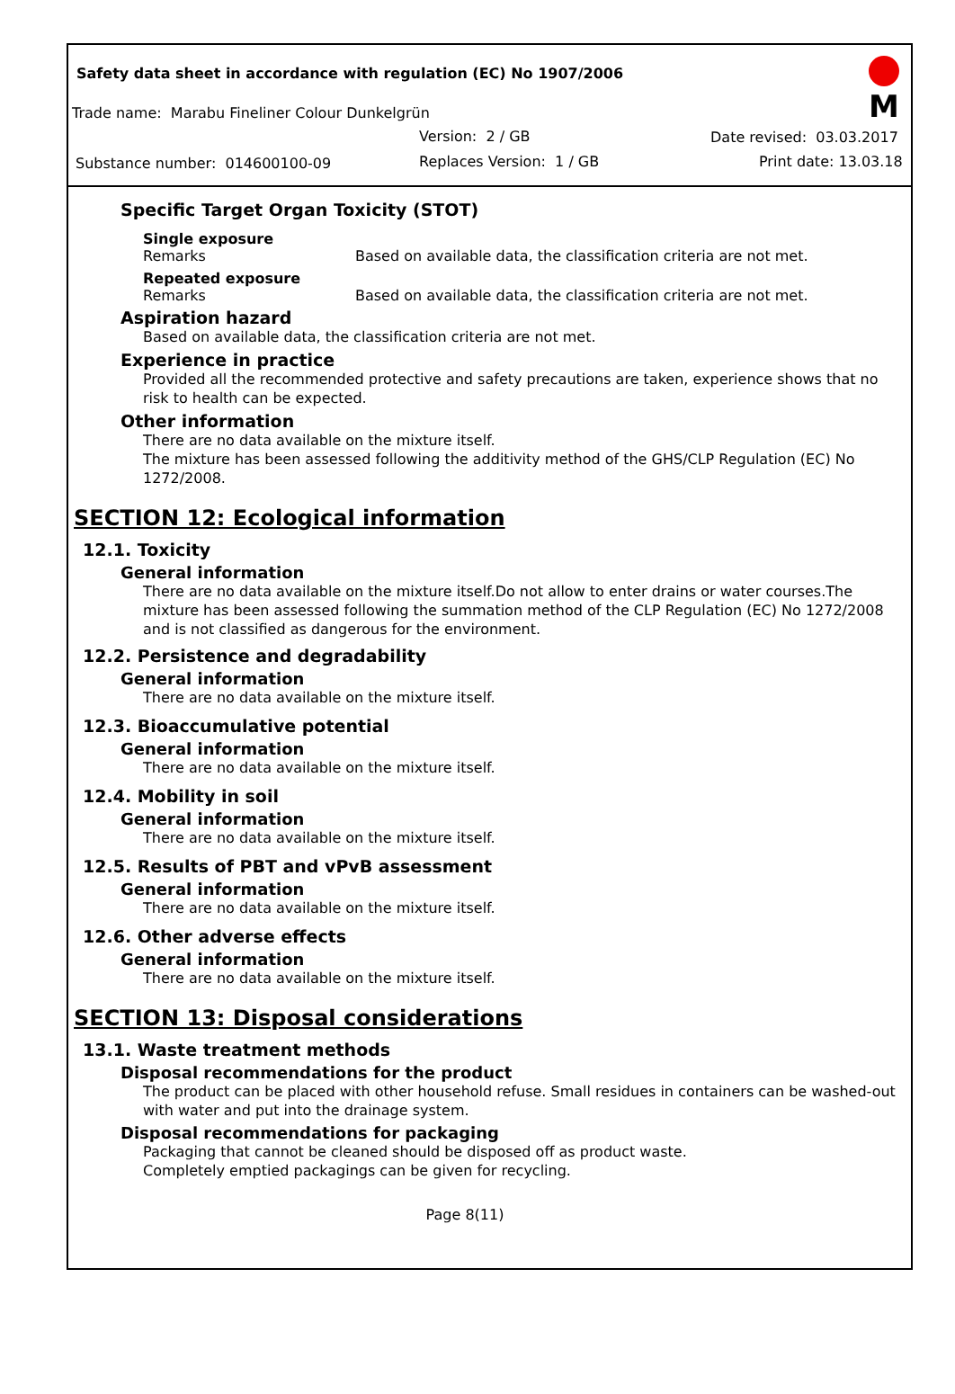Safety data sheet in accordance with regulation (EC) No 1907/2006
Trade name: Marabu Fineliner Colour Dunkelgrün
Version: 2 / GB Date revised: 03.03.2017
Substance number: 014600100-09 Replaces Version: 1 / GB Print date: 13.03.18
M
Specific Target Organ Toxicity (STOT)
Single exposure
Remarks Based on available data, the classification criteria are not met.
Repeated exposure
Remarks Based on available data, the classification criteria are not met.
Aspiration hazard
Based on available data, the classification criteria are not met.
Experience in practice
Provided all the recommended protective and safety precautions are taken, experience shows that no risk to health can be expected.
Other information
There are no data available on the mixture itself.
The mixture has been assessed following the additivity method of the GHS/CLP Regulation (EC) No 1272/2008.
SECTION 12: Ecological information
12.1. Toxicity
General information
There are no data available on the mixture itself.Do not allow to enter drains or water courses.The mixture has been assessed following the summation method of the CLP Regulation (EC) No 1272/2008 and is not classified as dangerous for the environment.
12.2. Persistence and degradability
General information
There are no data available on the mixture itself.
12.3. Bioaccumulative potential
General information
There are no data available on the mixture itself.
12.4. Mobility in soil
General information
There are no data available on the mixture itself.
12.5. Results of PBT and vPvB assessment
General information
There are no data available on the mixture itself.
12.6. Other adverse effects
General information
There are no data available on the mixture itself.
SECTION 13: Disposal considerations
13.1. Waste treatment methods
Disposal recommendations for the product
The product can be placed with other household refuse. Small residues in containers can be washed-out with water and put into the drainage system.
Disposal recommendations for packaging
Packaging that cannot be cleaned should be disposed off as product waste.
Completely emptied packagings can be given for recycling.
Page 8(11)